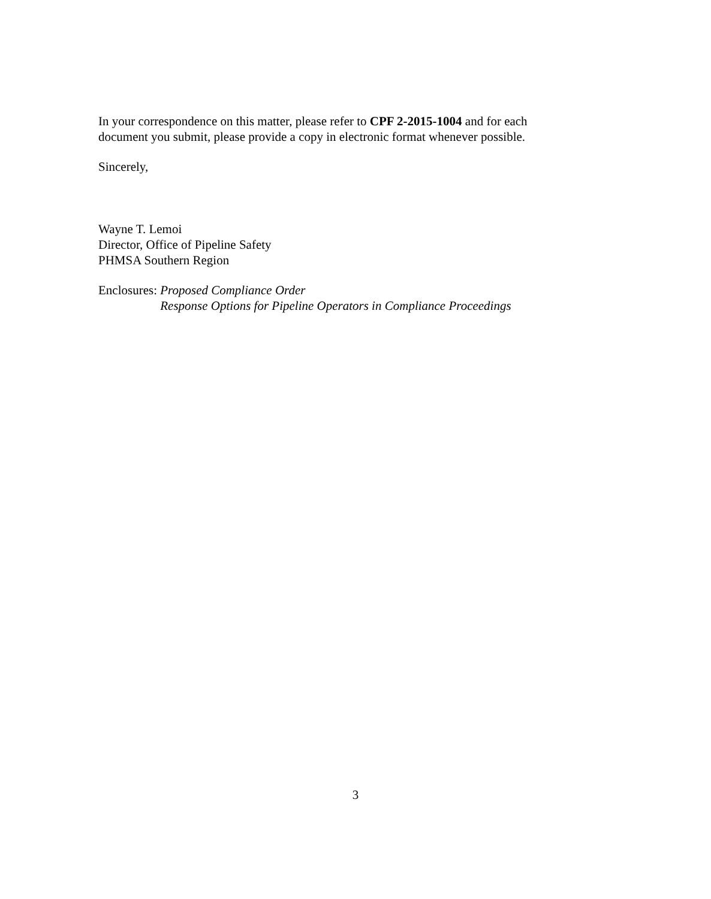In your correspondence on this matter, please refer to CPF 2-2015-1004 and for each document you submit, please provide a copy in electronic format whenever possible.
Sincerely,
Wayne T. Lemoi
Director, Office of Pipeline Safety
PHMSA Southern Region
Enclosures: Proposed Compliance Order
Response Options for Pipeline Operators in Compliance Proceedings
3